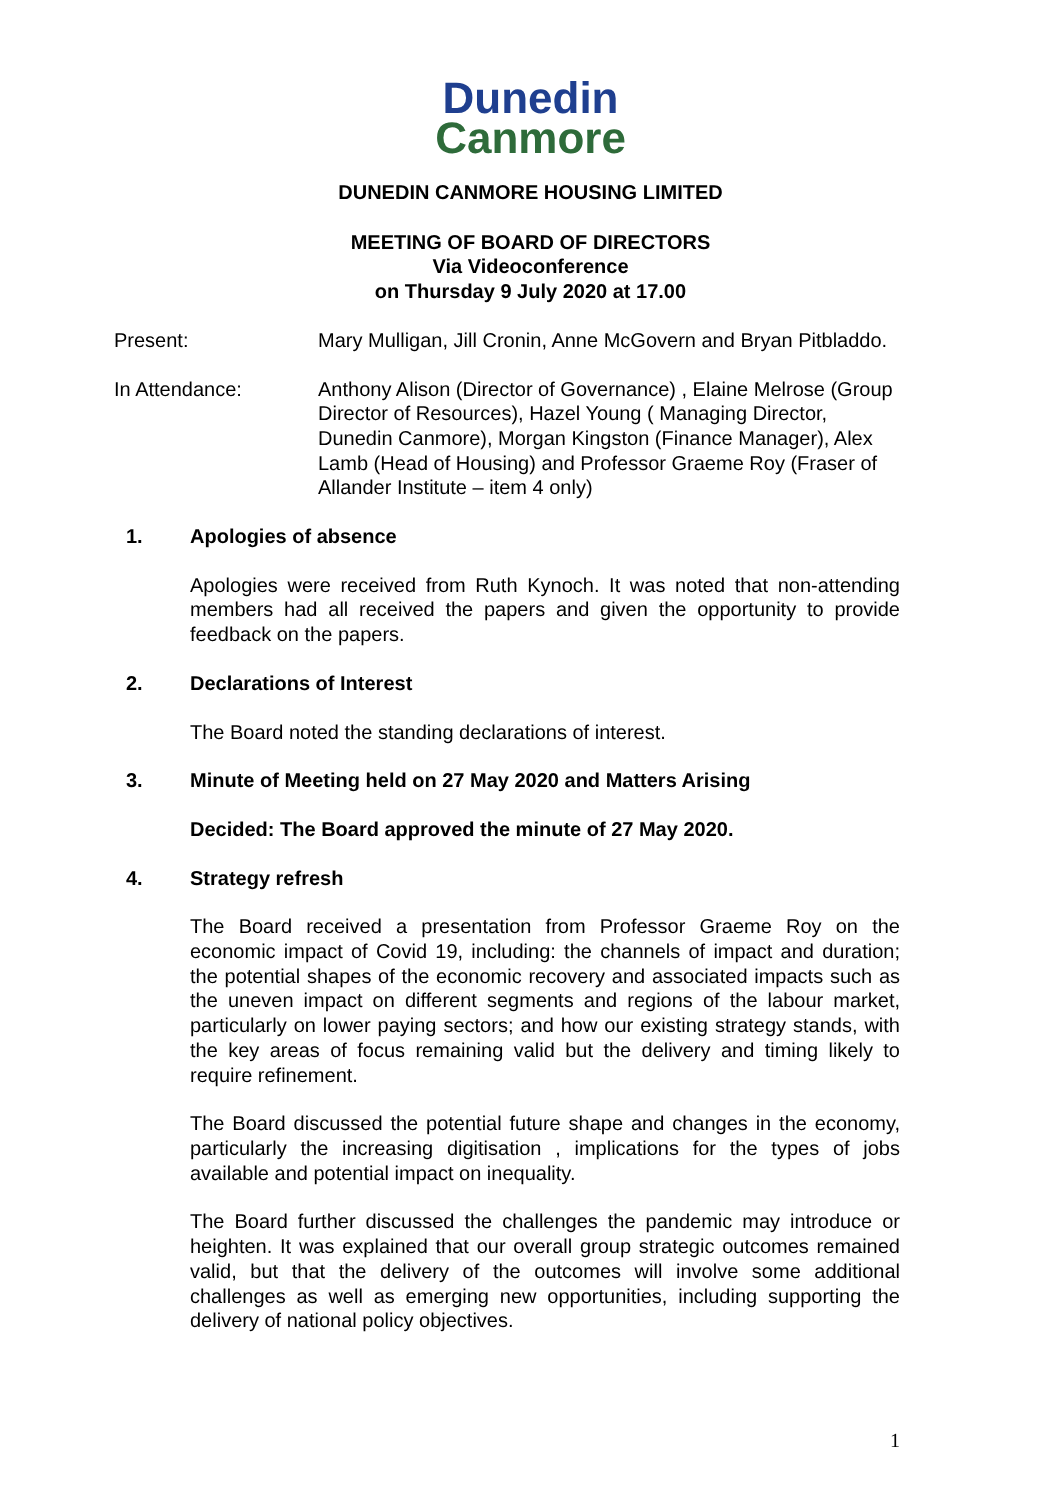Dunedin
Canmore
DUNEDIN CANMORE HOUSING LIMITED
MEETING OF BOARD OF DIRECTORS
Via Videoconference
on Thursday 9 July 2020 at 17.00
Present: Mary Mulligan, Jill Cronin, Anne McGovern and Bryan Pitbladdo.
In Attendance: Anthony Alison (Director of Governance) , Elaine Melrose (Group Director of Resources), Hazel Young ( Managing Director, Dunedin Canmore), Morgan Kingston (Finance Manager), Alex Lamb (Head of Housing) and Professor Graeme Roy (Fraser of Allander Institute – item 4 only)
1. Apologies of absence
Apologies were received from Ruth Kynoch. It was noted that non-attending members had all received the papers and given the opportunity to provide feedback on the papers.
2. Declarations of Interest
The Board noted the standing declarations of interest.
3. Minute of Meeting held on 27 May 2020 and Matters Arising
Decided: The Board approved the minute of 27 May 2020.
4. Strategy refresh
The Board received a presentation from Professor Graeme Roy on the economic impact of Covid 19, including: the channels of impact and duration; the potential shapes of the economic recovery and associated impacts such as the uneven impact on different segments and regions of the labour market, particularly on lower paying sectors; and how our existing strategy stands, with the key areas of focus remaining valid but the delivery and timing likely to require refinement.
The Board discussed the potential future shape and changes in the economy, particularly the increasing digitisation , implications for the types of jobs available and potential impact on inequality.
The Board further discussed the challenges the pandemic may introduce or heighten. It was explained that our overall group strategic outcomes remained valid, but that the delivery of the outcomes will involve some additional challenges as well as emerging new opportunities, including supporting the delivery of national policy objectives.
1